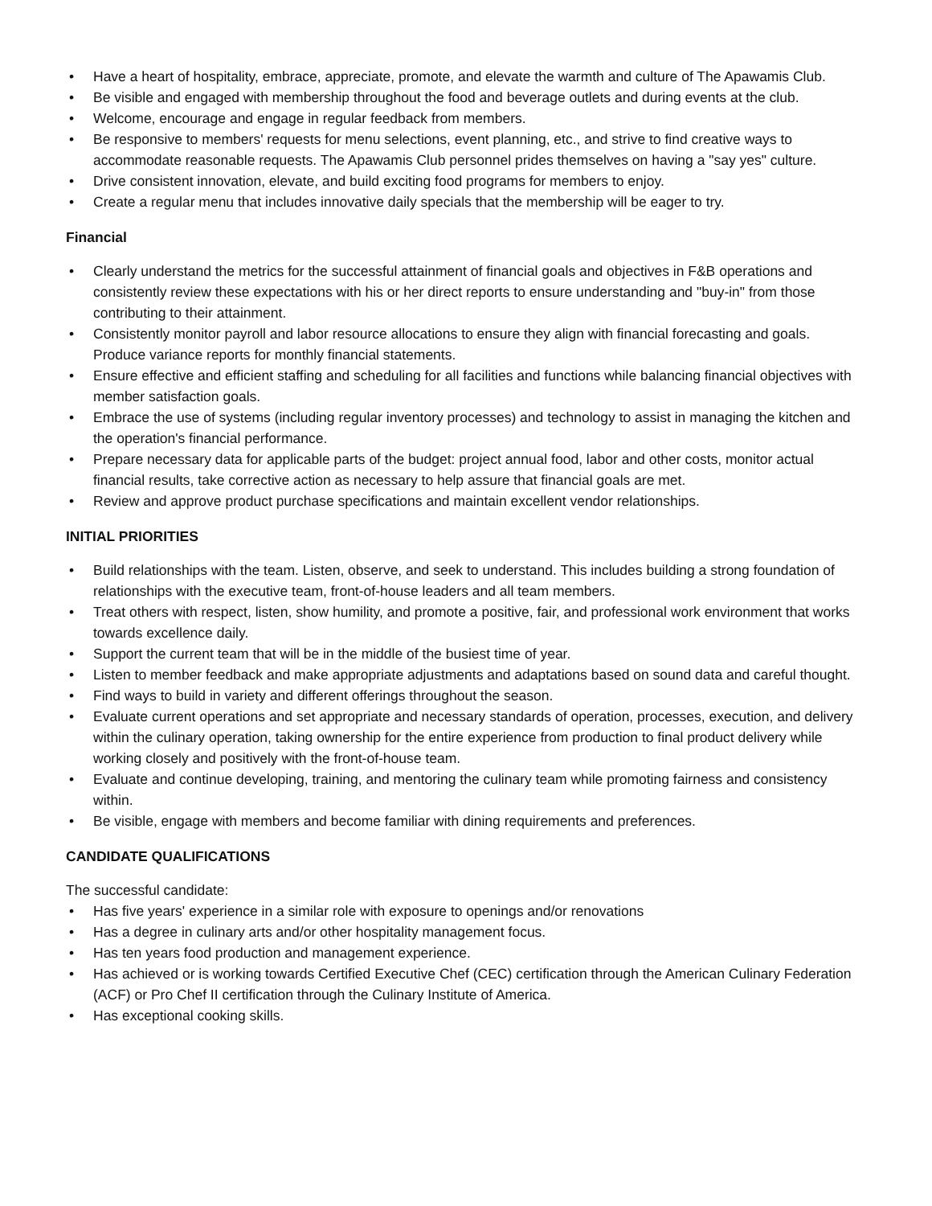• Have a heart of hospitality, embrace, appreciate, promote, and elevate the warmth and culture of The Apawamis Club.
• Be visible and engaged with membership throughout the food and beverage outlets and during events at the club.
• Welcome, encourage and engage in regular feedback from members.
• Be responsive to members' requests for menu selections, event planning, etc., and strive to find creative ways to accommodate reasonable requests. The Apawamis Club personnel prides themselves on having a "say yes" culture.
• Drive consistent innovation, elevate, and build exciting food programs for members to enjoy.
• Create a regular menu that includes innovative daily specials that the membership will be eager to try.
Financial
• Clearly understand the metrics for the successful attainment of financial goals and objectives in F&B operations and consistently review these expectations with his or her direct reports to ensure understanding and "buy-in" from those contributing to their attainment.
• Consistently monitor payroll and labor resource allocations to ensure they align with financial forecasting and goals. Produce variance reports for monthly financial statements.
• Ensure effective and efficient staffing and scheduling for all facilities and functions while balancing financial objectives with member satisfaction goals.
• Embrace the use of systems (including regular inventory processes) and technology to assist in managing the kitchen and the operation's financial performance.
• Prepare necessary data for applicable parts of the budget: project annual food, labor and other costs, monitor actual financial results, take corrective action as necessary to help assure that financial goals are met.
• Review and approve product purchase specifications and maintain excellent vendor relationships.
INITIAL PRIORITIES
• Build relationships with the team. Listen, observe, and seek to understand. This includes building a strong foundation of relationships with the executive team, front-of-house leaders and all team members.
• Treat others with respect, listen, show humility, and promote a positive, fair, and professional work environment that works towards excellence daily.
• Support the current team that will be in the middle of the busiest time of year.
• Listen to member feedback and make appropriate adjustments and adaptations based on sound data and careful thought.
• Find ways to build in variety and different offerings throughout the season.
• Evaluate current operations and set appropriate and necessary standards of operation, processes, execution, and delivery within the culinary operation, taking ownership for the entire experience from production to final product delivery while working closely and positively with the front-of-house team.
• Evaluate and continue developing, training, and mentoring the culinary team while promoting fairness and consistency within.
• Be visible, engage with members and become familiar with dining requirements and preferences.
CANDIDATE QUALIFICATIONS
The successful candidate:
• Has five years' experience in a similar role with exposure to openings and/or renovations
• Has a degree in culinary arts and/or other hospitality management focus.
• Has ten years food production and management experience.
• Has achieved or is working towards Certified Executive Chef (CEC) certification through the American Culinary Federation (ACF) or Pro Chef II certification through the Culinary Institute of America.
• Has exceptional cooking skills.